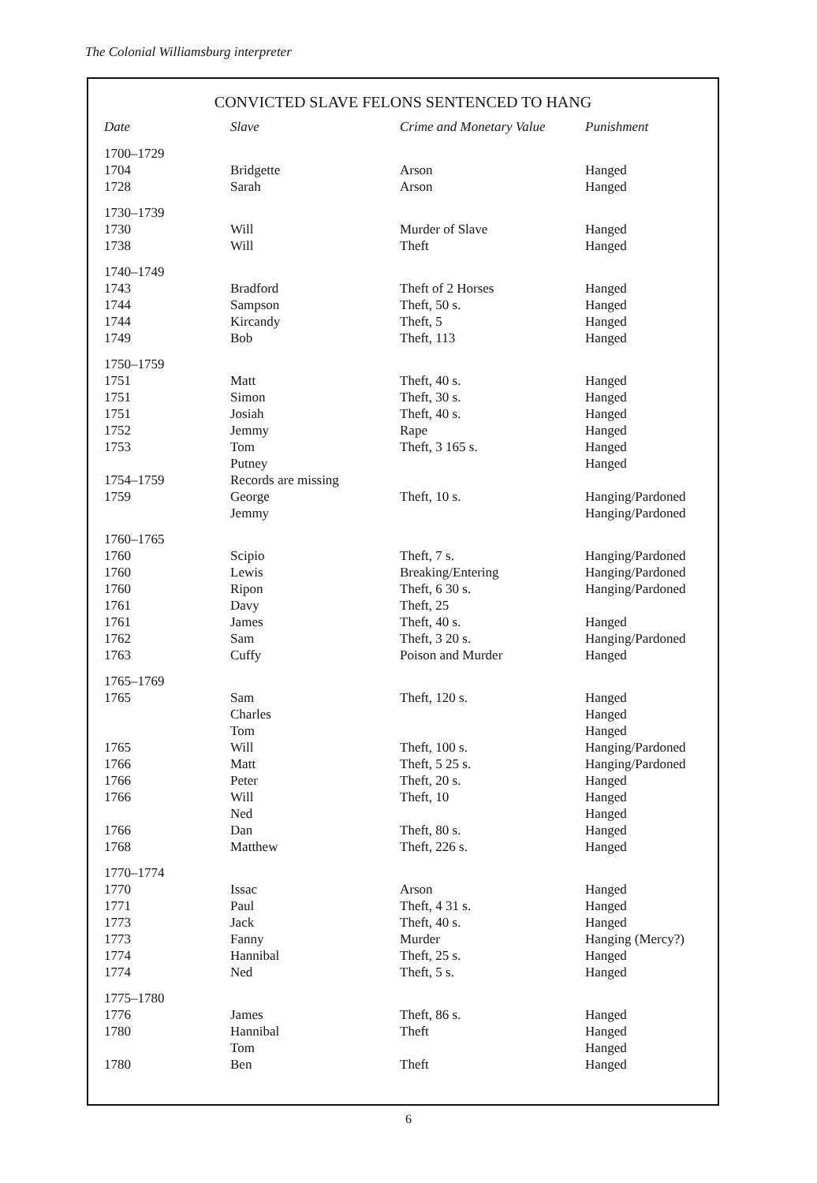The Colonial Williamsburg interpreter
CONVICTED SLAVE FELONS SENTENCED TO HANG
| Date | Slave | Crime and Monetary Value | Punishment |
| --- | --- | --- | --- |
| 1700–1729 | | | |
| 1704 | Bridgette | Arson | Hanged |
| 1728 | Sarah | Arson | Hanged |
| 1730–1739 | | | |
| 1730 | Will | Murder of Slave | Hanged |
| 1738 | Will | Theft | Hanged |
| 1740–1749 | | | |
| 1743 | Bradford | Theft of 2 Horses | Hanged |
| 1744 | Sampson | Theft, 50 s. | Hanged |
| 1744 | Kircandy | Theft, 5 | Hanged |
| 1749 | Bob | Theft, 113 | Hanged |
| 1750–1759 | | | |
| 1751 | Matt | Theft, 40 s. | Hanged |
| 1751 | Simon | Theft, 30 s. | Hanged |
| 1751 | Josiah | Theft, 40 s. | Hanged |
| 1752 | Jemmy | Rape | Hanged |
| 1753 | Tom | Theft, 3 165 s. | Hanged |
| | Putney | | Hanged |
| 1754–1759 | Records are missing | | |
| 1759 | George | Theft, 10 s. | Hanging/Pardoned |
| | Jemmy | | Hanging/Pardoned |
| 1760–1765 | | | |
| 1760 | Scipio | Theft, 7 s. | Hanging/Pardoned |
| 1760 | Lewis | Breaking/Entering | Hanging/Pardoned |
| 1760 | Ripon | Theft, 6 30 s. | Hanging/Pardoned |
| 1761 | Davy | Theft, 25 | |
| 1761 | James | Theft, 40 s. | Hanged |
| 1762 | Sam | Theft, 3 20 s. | Hanging/Pardoned |
| 1763 | Cuffy | Poison and Murder | Hanged |
| 1765–1769 | | | |
| 1765 | Sam | Theft, 120 s. | Hanged |
| | Charles | | Hanged |
| | Tom | | Hanged |
| 1765 | Will | Theft, 100 s. | Hanging/Pardoned |
| 1766 | Matt | Theft, 5 25 s. | Hanging/Pardoned |
| 1766 | Peter | Theft, 20 s. | Hanged |
| 1766 | Will | Theft, 10 | Hanged |
| | Ned | | Hanged |
| 1766 | Dan | Theft, 80 s. | Hanged |
| 1768 | Matthew | Theft, 226 s. | Hanged |
| 1770–1774 | | | |
| 1770 | Issac | Arson | Hanged |
| 1771 | Paul | Theft, 4 31 s. | Hanged |
| 1773 | Jack | Theft, 40 s. | Hanged |
| 1773 | Fanny | Murder | Hanging (Mercy?) |
| 1774 | Hannibal | Theft, 25 s. | Hanged |
| 1774 | Ned | Theft, 5 s. | Hanged |
| 1775–1780 | | | |
| 1776 | James | Theft, 86 s. | Hanged |
| 1780 | Hannibal | Theft | Hanged |
| | Tom | | Hanged |
| 1780 | Ben | Theft | Hanged |
6